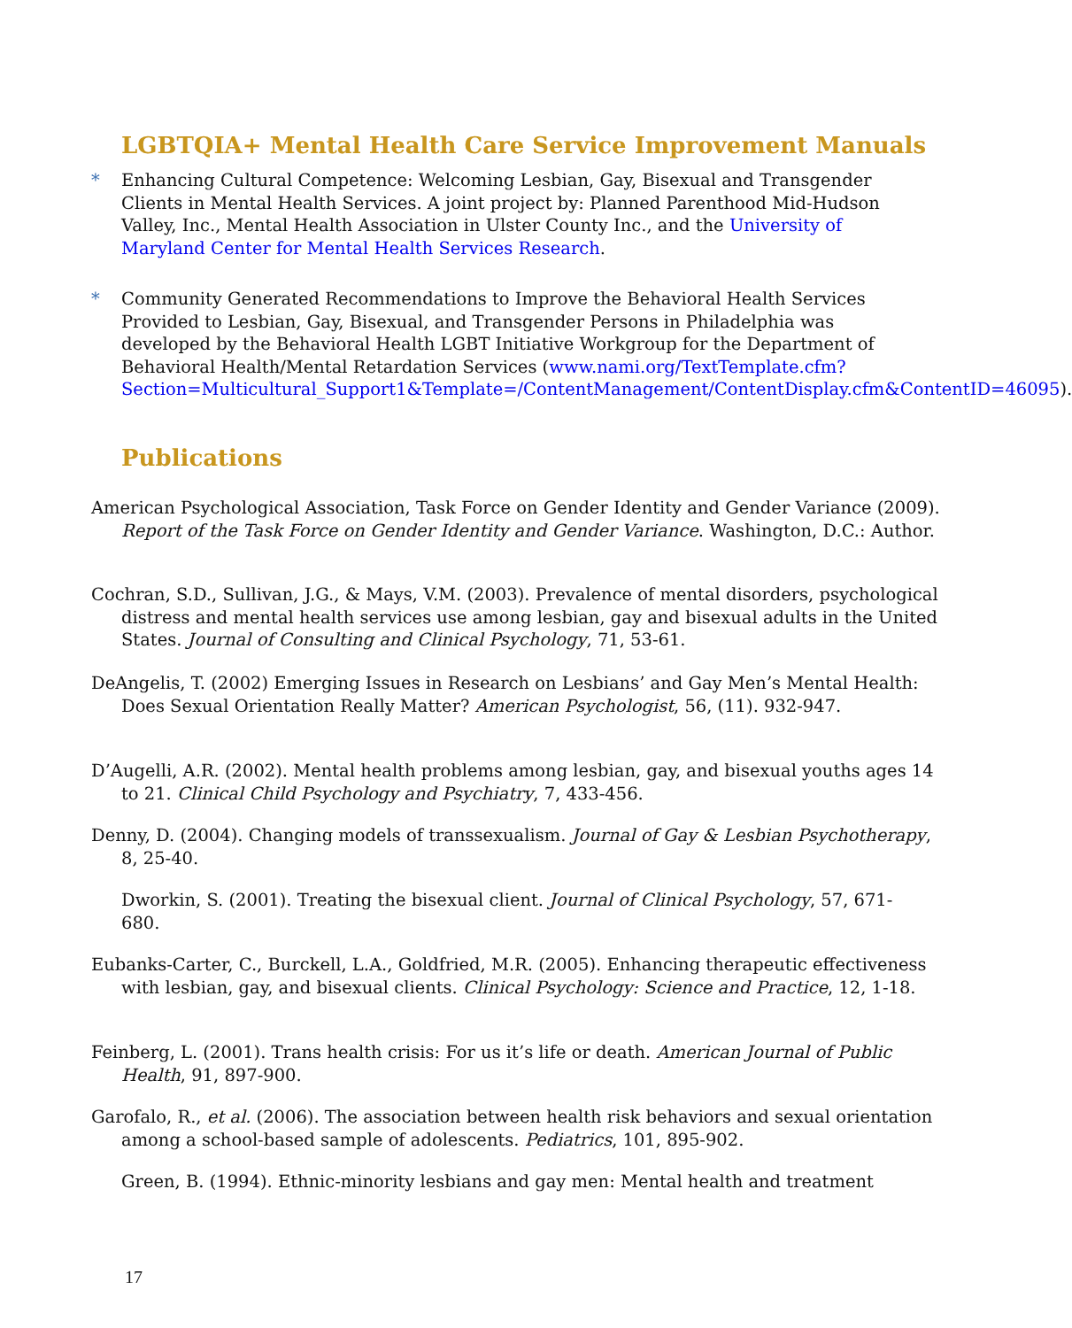LGBTQIA+ Mental Health Care Service Improvement Manuals
* Enhancing Cultural Competence: Welcoming Lesbian, Gay, Bisexual and Transgender Clients in Mental Health Services. A joint project by: Planned Parenthood Mid-Hudson Valley, Inc., Mental Health Association in Ulster County Inc., and the University of Maryland Center for Mental Health Services Research.
* Community Generated Recommendations to Improve the Behavioral Health Services Provided to Lesbian, Gay, Bisexual, and Transgender Persons in Philadelphia was developed by the Behavioral Health LGBT Initiative Workgroup for the Department of Behavioral Health/Mental Retardation Services (www.nami.org/TextTemplate.cfm?Section=Multicultural_Support1&Template=/ContentManagement/ContentDisplay.cfm&ContentID=46095).
Publications
American Psychological Association, Task Force on Gender Identity and Gender Variance (2009). Report of the Task Force on Gender Identity and Gender Variance. Washington, D.C.: Author.
Cochran, S.D., Sullivan, J.G., & Mays, V.M. (2003). Prevalence of mental disorders, psychological distress and mental health services use among lesbian, gay and bisexual adults in the United States. Journal of Consulting and Clinical Psychology, 71, 53-61.
DeAngelis, T. (2002) Emerging Issues in Research on Lesbians’ and Gay Men’s Mental Health: Does Sexual Orientation Really Matter? American Psychologist, 56, (11). 932-947.
D’Augelli, A.R. (2002). Mental health problems among lesbian, gay, and bisexual youths ages 14 to 21. Clinical Child Psychology and Psychiatry, 7, 433-456.
Denny, D. (2004). Changing models of transsexualism. Journal of Gay & Lesbian Psychotherapy, 8, 25-40.
Dworkin, S. (2001). Treating the bisexual client. Journal of Clinical Psychology, 57, 671-680.
Eubanks-Carter, C., Burckell, L.A., Goldfried, M.R. (2005). Enhancing therapeutic effectiveness with lesbian, gay, and bisexual clients. Clinical Psychology: Science and Practice, 12, 1-18.
Feinberg, L. (2001). Trans health crisis: For us it’s life or death. American Journal of Public Health, 91, 897-900.
Garofalo, R., et al. (2006). The association between health risk behaviors and sexual orientation among a school-based sample of adolescents. Pediatrics, 101, 895-902.
Green, B. (1994). Ethnic-minority lesbians and gay men: Mental health and treatment
17